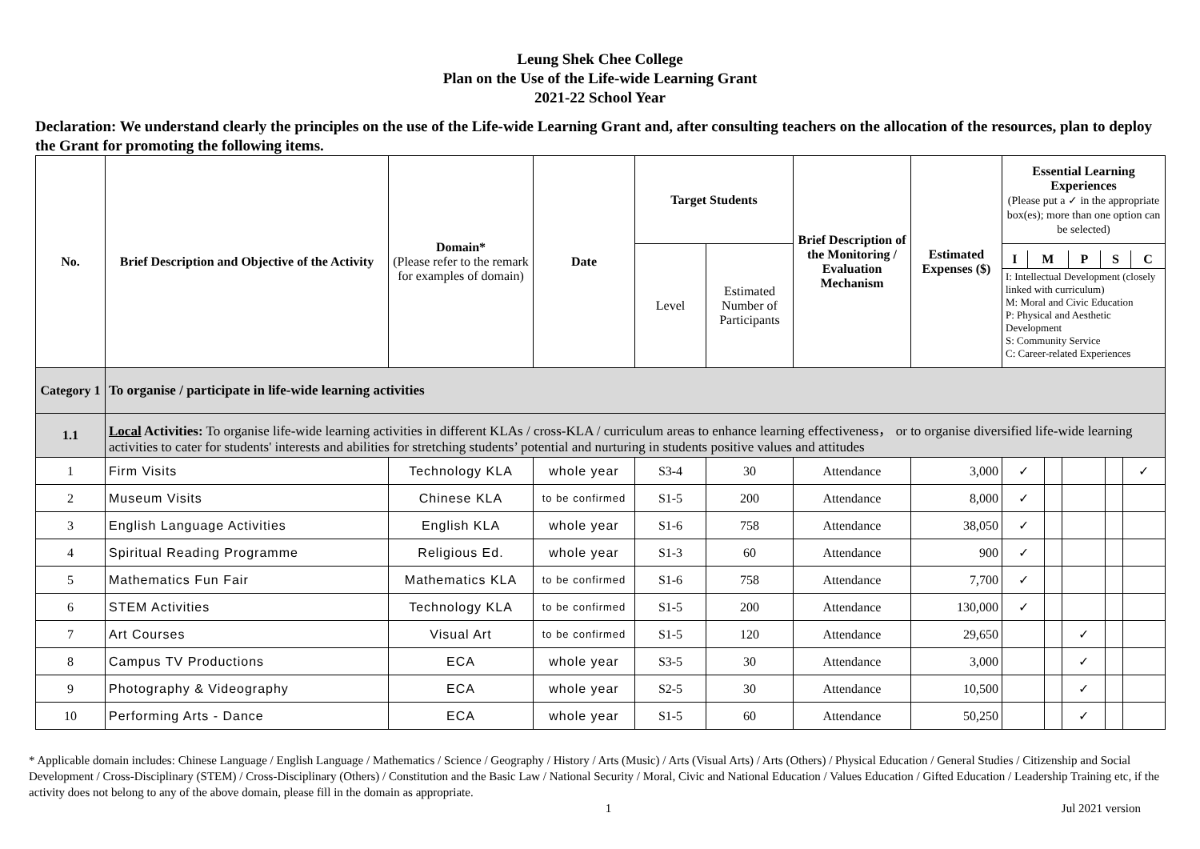Leung Shek Chee College
Plan on the Use of the Life-wide Learning Grant
2021-22 School Year
Declaration: We understand clearly the principles on the use of the Life-wide Learning Grant and, after consulting teachers on the allocation of the resources, plan to deploy the Grant for promoting the following items.
| No. | Brief Description and Objective of the Activity | Domain* (Please refer to the remark for examples of domain) | Date | Target Students | | Brief Description of the Monitoring / Evaluation Mechanism | Estimated Expenses ($) | Essential Learning Experiences (Please put a ✓ in the appropriate box(es); more than one option can be selected) | | | | |
| --- | --- | --- | --- | --- | --- | --- | --- | --- | --- | --- | --- | --- |
| | | | | Level | Estimated Number of Participants | | | / I / M / P / S / C / / --- / --- / --- / --- / --- / / I: Intellectual Development (closely linked with curriculum) M: Moral and Civic Education P: Physical and Aesthetic Development S: Community Service C: Career-related Experiences / / / / / | | | | |
| Category 1 | To organise / participate in life-wide learning activities | | | | | | | | | | | |
| 1.1 | Local Activities: To organise life-wide learning activities in different KLAs / cross-KLA / curriculum areas to enhance learning effectiveness， or to organise diversified life-wide learning activities to cater for students' interests and abilities for stretching students’ potential and nurturing in students positive values and attitudes | | | | | | | | | | | |
| 1 | Firm Visits | Technology KLA | whole year | S3-4 | 30 | Attendance | 3,000 | ✓ | | | | ✓ |
| 2 | Museum Visits | Chinese KLA | to be confirmed | S1-5 | 200 | Attendance | 8,000 | ✓ | | | | |
| 3 | English Language Activities | English KLA | whole year | S1-6 | 758 | Attendance | 38,050 | ✓ | | | | |
| 4 | Spiritual Reading Programme | Religious Ed. | whole year | S1-3 | 60 | Attendance | 900 | ✓ | | | | |
| 5 | Mathematics Fun Fair | Mathematics KLA | to be confirmed | S1-6 | 758 | Attendance | 7,700 | ✓ | | | | |
| 6 | STEM Activities | Technology KLA | to be confirmed | S1-5 | 200 | Attendance | 130,000 | ✓ | | | | |
| 7 | Art Courses | Visual Art | to be confirmed | S1-5 | 120 | Attendance | 29,650 | | | ✓ | | |
| 8 | Campus TV Productions | ECA | whole year | S3-5 | 30 | Attendance | 3,000 | | | ✓ | | |
| 9 | Photography & Videography | ECA | whole year | S2-5 | 30 | Attendance | 10,500 | | | ✓ | | |
| 10 | Performing Arts - Dance | ECA | whole year | S1-5 | 60 | Attendance | 50,250 | | | ✓ | | |
* Applicable domain includes: Chinese Language / English Language / Mathematics / Science / Geography / History / Arts (Music) / Arts (Visual Arts) / Arts (Others) / Physical Education / General Studies / Citizenship and Social Development / Cross-Disciplinary (STEM) / Cross-Disciplinary (Others) / Constitution and the Basic Law / National Security / Moral, Civic and National Education / Values Education / Gifted Education / Leadership Training etc, if the activity does not belong to any of the above domain, please fill in the domain as appropriate.
1 Jul 2021 version